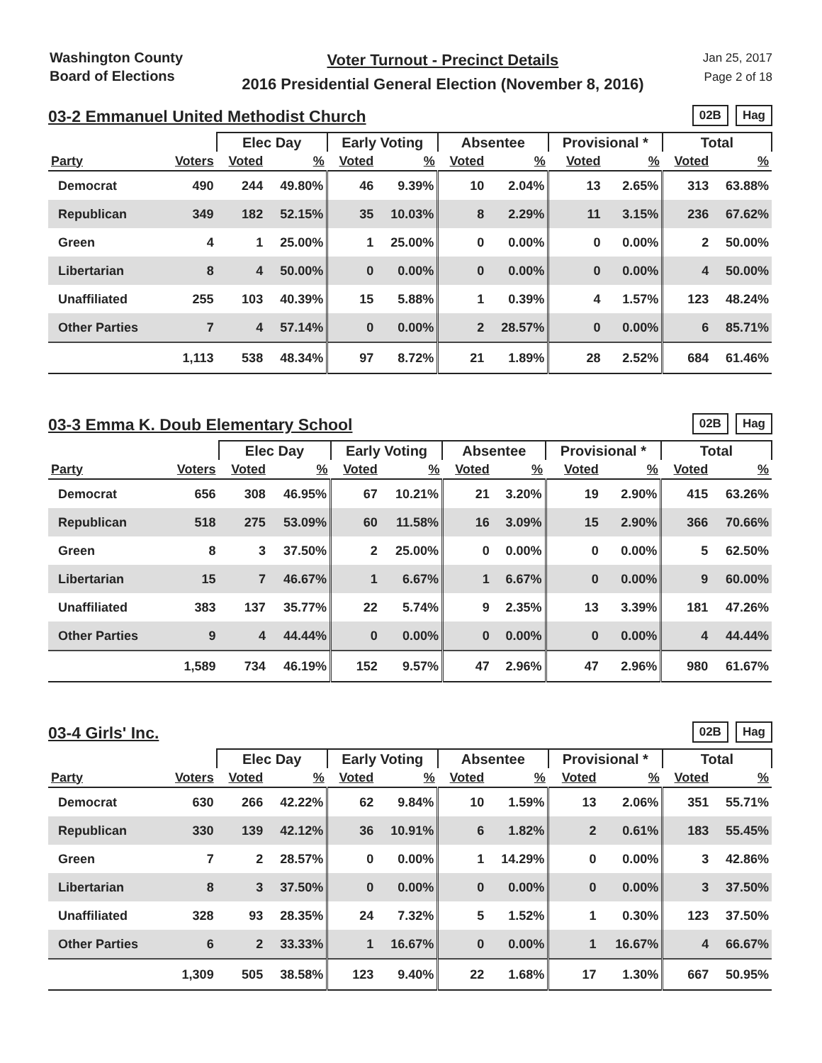Washington County
Board of Elections
Voter Turnout - Precinct Details
2016 Presidential General Election (November 8, 2016)
Jan 25, 2017
Page 2 of 18
03-2 Emmanuel United Methodist Church
02B Hag
| | | Elec Day | | Early Voting | | Absentee | | Provisional * | | Total | |
| --- | --- | --- | --- | --- | --- | --- | --- | --- | --- | --- | --- |
| Party | Voters | Voted | % | Voted | % | Voted | % | Voted | % | Voted | % |
| Democrat | 490 | 244 | 49.80% | 46 | 9.39% | 10 | 2.04% | 13 | 2.65% | 313 | 63.88% |
| Republican | 349 | 182 | 52.15% | 35 | 10.03% | 8 | 2.29% | 11 | 3.15% | 236 | 67.62% |
| Green | 4 | 1 | 25.00% | 1 | 25.00% | 0 | 0.00% | 0 | 0.00% | 2 | 50.00% |
| Libertarian | 8 | 4 | 50.00% | 0 | 0.00% | 0 | 0.00% | 0 | 0.00% | 4 | 50.00% |
| Unaffiliated | 255 | 103 | 40.39% | 15 | 5.88% | 1 | 0.39% | 4 | 1.57% | 123 | 48.24% |
| Other Parties | 7 | 4 | 57.14% | 0 | 0.00% | 2 | 28.57% | 0 | 0.00% | 6 | 85.71% |
| | 1,113 | 538 | 48.34% | 97 | 8.72% | 21 | 1.89% | 28 | 2.52% | 684 | 61.46% |
03-3 Emma K. Doub Elementary School
02B Hag
| | | Elec Day | | Early Voting | | Absentee | | Provisional * | | Total | |
| --- | --- | --- | --- | --- | --- | --- | --- | --- | --- | --- | --- |
| Party | Voters | Voted | % | Voted | % | Voted | % | Voted | % | Voted | % |
| Democrat | 656 | 308 | 46.95% | 67 | 10.21% | 21 | 3.20% | 19 | 2.90% | 415 | 63.26% |
| Republican | 518 | 275 | 53.09% | 60 | 11.58% | 16 | 3.09% | 15 | 2.90% | 366 | 70.66% |
| Green | 8 | 3 | 37.50% | 2 | 25.00% | 0 | 0.00% | 0 | 0.00% | 5 | 62.50% |
| Libertarian | 15 | 7 | 46.67% | 1 | 6.67% | 1 | 6.67% | 0 | 0.00% | 9 | 60.00% |
| Unaffiliated | 383 | 137 | 35.77% | 22 | 5.74% | 9 | 2.35% | 13 | 3.39% | 181 | 47.26% |
| Other Parties | 9 | 4 | 44.44% | 0 | 0.00% | 0 | 0.00% | 0 | 0.00% | 4 | 44.44% |
| | 1,589 | 734 | 46.19% | 152 | 9.57% | 47 | 2.96% | 47 | 2.96% | 980 | 61.67% |
03-4 Girls' Inc.
02B Hag
| | | Elec Day | | Early Voting | | Absentee | | Provisional * | | Total | |
| --- | --- | --- | --- | --- | --- | --- | --- | --- | --- | --- | --- |
| Party | Voters | Voted | % | Voted | % | Voted | % | Voted | % | Voted | % |
| Democrat | 630 | 266 | 42.22% | 62 | 9.84% | 10 | 1.59% | 13 | 2.06% | 351 | 55.71% |
| Republican | 330 | 139 | 42.12% | 36 | 10.91% | 6 | 1.82% | 2 | 0.61% | 183 | 55.45% |
| Green | 7 | 2 | 28.57% | 0 | 0.00% | 1 | 14.29% | 0 | 0.00% | 3 | 42.86% |
| Libertarian | 8 | 3 | 37.50% | 0 | 0.00% | 0 | 0.00% | 0 | 0.00% | 3 | 37.50% |
| Unaffiliated | 328 | 93 | 28.35% | 24 | 7.32% | 5 | 1.52% | 1 | 0.30% | 123 | 37.50% |
| Other Parties | 6 | 2 | 33.33% | 1 | 16.67% | 0 | 0.00% | 1 | 16.67% | 4 | 66.67% |
| | 1,309 | 505 | 38.58% | 123 | 9.40% | 22 | 1.68% | 17 | 1.30% | 667 | 50.95% |